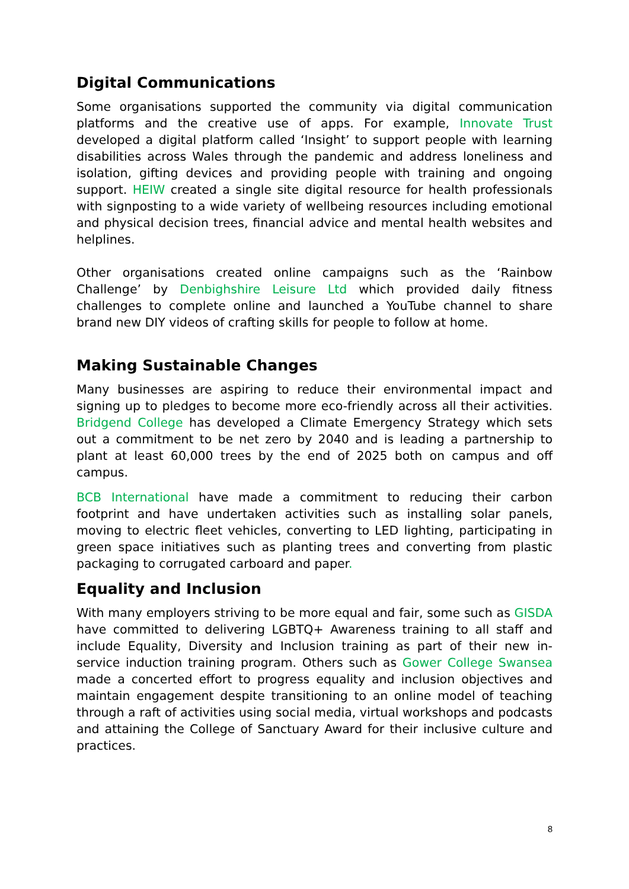Digital Communications
Some organisations supported the community via digital communication platforms and the creative use of apps. For example, Innovate Trust developed a digital platform called ‘Insight’ to support people with learning disabilities across Wales through the pandemic and address loneliness and isolation, gifting devices and providing people with training and ongoing support. HEIW created a single site digital resource for health professionals with signposting to a wide variety of wellbeing resources including emotional and physical decision trees, financial advice and mental health websites and helplines.
Other organisations created online campaigns such as the ‘Rainbow Challenge’ by Denbighshire Leisure Ltd which provided daily fitness challenges to complete online and launched a YouTube channel to share brand new DIY videos of crafting skills for people to follow at home.
Making Sustainable Changes
Many businesses are aspiring to reduce their environmental impact and signing up to pledges to become more eco-friendly across all their activities. Bridgend College has developed a Climate Emergency Strategy which sets out a commitment to be net zero by 2040 and is leading a partnership to plant at least 60,000 trees by the end of 2025 both on campus and off campus.
BCB International have made a commitment to reducing their carbon footprint and have undertaken activities such as installing solar panels, moving to electric fleet vehicles, converting to LED lighting, participating in green space initiatives such as planting trees and converting from plastic packaging to corrugated carboard and paper.
Equality and Inclusion
With many employers striving to be more equal and fair, some such as GISDA have committed to delivering LGBTQ+ Awareness training to all staff and include Equality, Diversity and Inclusion training as part of their new in-service induction training program. Others such as Gower College Swansea made a concerted effort to progress equality and inclusion objectives and maintain engagement despite transitioning to an online model of teaching through a raft of activities using social media, virtual workshops and podcasts and attaining the College of Sanctuary Award for their inclusive culture and practices.
8